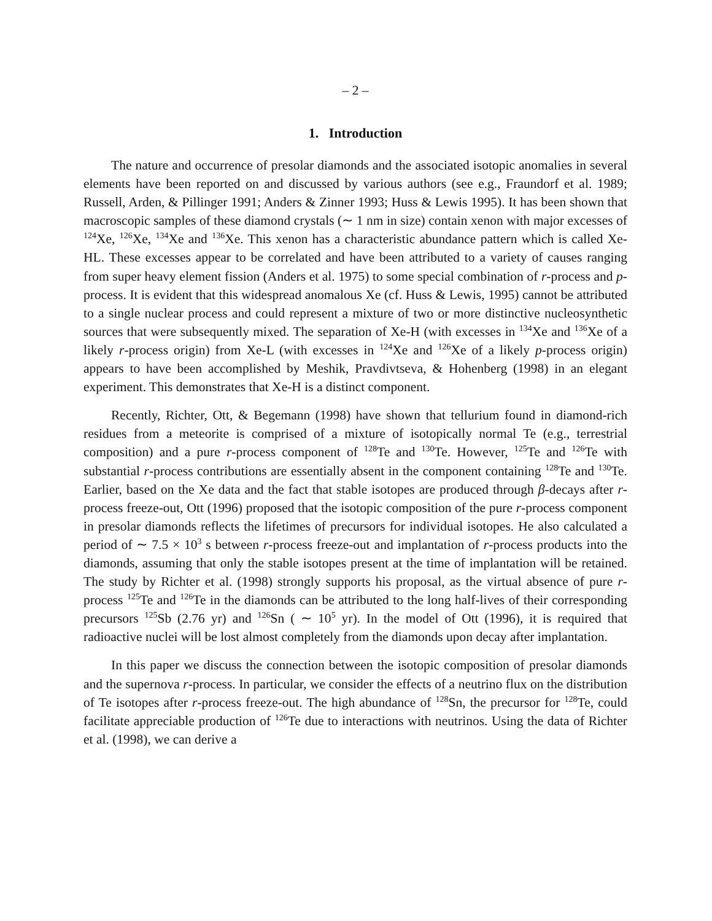– 2 –
1. Introduction
The nature and occurrence of presolar diamonds and the associated isotopic anomalies in several elements have been reported on and discussed by various authors (see e.g., Fraundorf et al. 1989; Russell, Arden, & Pillinger 1991; Anders & Zinner 1993; Huss & Lewis 1995). It has been shown that macroscopic samples of these diamond crystals (∼ 1 nm in size) contain xenon with major excesses of <sup>124</sup>Xe, <sup>126</sup>Xe, <sup>134</sup>Xe and <sup>136</sup>Xe. This xenon has a characteristic abundance pattern which is called Xe-HL. These excesses appear to be correlated and have been attributed to a variety of causes ranging from super heavy element fission (Anders et al. 1975) to some special combination of r-process and p-process. It is evident that this widespread anomalous Xe (cf. Huss & Lewis, 1995) cannot be attributed to a single nuclear process and could represent a mixture of two or more distinctive nucleosynthetic sources that were subsequently mixed. The separation of Xe-H (with excesses in <sup>134</sup>Xe and <sup>136</sup>Xe of a likely r-process origin) from Xe-L (with excesses in <sup>124</sup>Xe and <sup>126</sup>Xe of a likely p-process origin) appears to have been accomplished by Meshik, Pravdivtseva, & Hohenberg (1998) in an elegant experiment. This demonstrates that Xe-H is a distinct component.
Recently, Richter, Ott, & Begemann (1998) have shown that tellurium found in diamond-rich residues from a meteorite is comprised of a mixture of isotopically normal Te (e.g., terrestrial composition) and a pure r-process component of <sup>128</sup>Te and <sup>130</sup>Te. However, <sup>125</sup>Te and <sup>126</sup>Te with substantial r-process contributions are essentially absent in the component containing <sup>128</sup>Te and <sup>130</sup>Te. Earlier, based on the Xe data and the fact that stable isotopes are produced through β-decays after r-process freeze-out, Ott (1996) proposed that the isotopic composition of the pure r-process component in presolar diamonds reflects the lifetimes of precursors for individual isotopes. He also calculated a period of ∼ 7.5 × 10<sup>3</sup> s between r-process freeze-out and implantation of r-process products into the diamonds, assuming that only the stable isotopes present at the time of implantation will be retained. The study by Richter et al. (1998) strongly supports his proposal, as the virtual absence of pure r-process <sup>125</sup>Te and <sup>126</sup>Te in the diamonds can be attributed to the long half-lives of their corresponding precursors <sup>125</sup>Sb (2.76 yr) and <sup>126</sup>Sn ( ∼ 10<sup>5</sup> yr). In the model of Ott (1996), it is required that radioactive nuclei will be lost almost completely from the diamonds upon decay after implantation.
In this paper we discuss the connection between the isotopic composition of presolar diamonds and the supernova r-process. In particular, we consider the effects of a neutrino flux on the distribution of Te isotopes after r-process freeze-out. The high abundance of <sup>128</sup>Sn, the precursor for <sup>128</sup>Te, could facilitate appreciable production of <sup>126</sup>Te due to interactions with neutrinos. Using the data of Richter et al. (1998), we can derive a